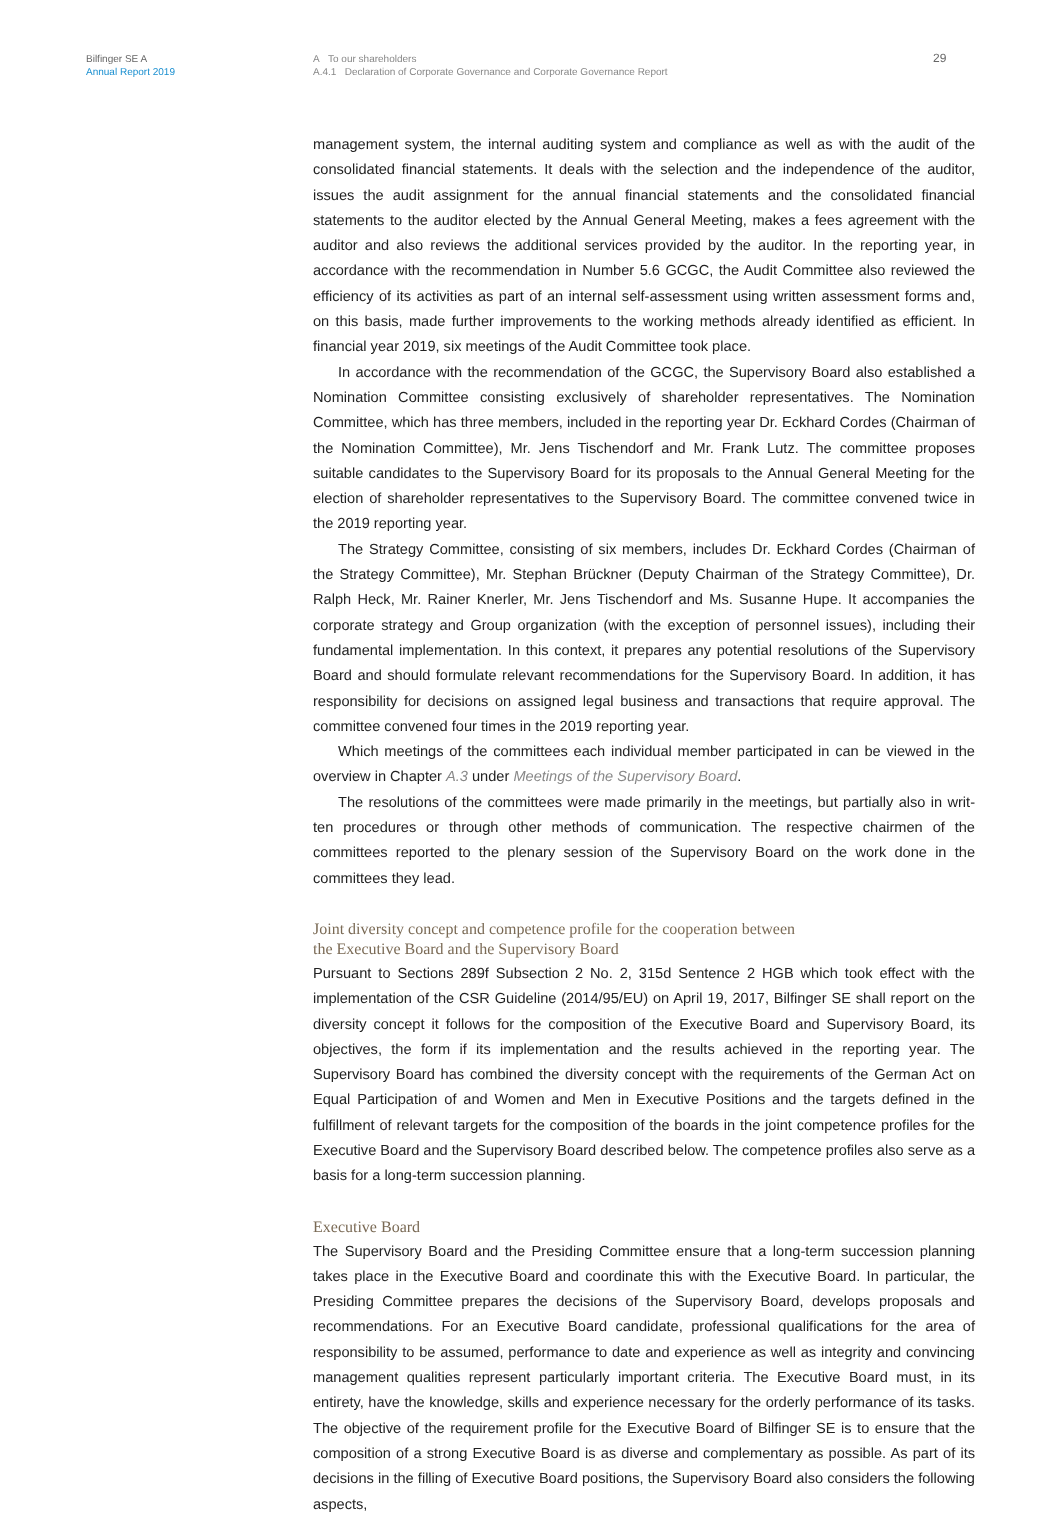Bilfinger SE A
Annual Report 2019
A To our shareholders
A.4.1 Declaration of Corporate Governance and Corporate Governance Report
29
management system, the internal auditing system and compliance as well as with the audit of the consolidated financial statements. It deals with the selection and the independence of the auditor, issues the audit assignment for the annual financial statements and the consolidated financial statements to the auditor elected by the Annual General Meeting, makes a fees agreement with the auditor and also reviews the additional services provided by the auditor. In the reporting year, in accordance with the recommendation in Number 5.6 GCGC, the Audit Committee also reviewed the efficiency of its activities as part of an internal self-assessment using written assessment forms and, on this basis, made further improvements to the working methods already identified as efficient. In financial year 2019, six meetings of the Audit Committee took place.
In accordance with the recommendation of the GCGC, the Supervisory Board also established a Nomination Committee consisting exclusively of shareholder representatives. The Nomination Committee, which has three members, included in the reporting year Dr. Eckhard Cordes (Chairman of the Nomination Committee), Mr. Jens Tischendorf and Mr. Frank Lutz. The committee proposes suitable candidates to the Supervisory Board for its proposals to the Annual General Meeting for the election of shareholder representatives to the Supervisory Board. The committee convened twice in the 2019 reporting year.
The Strategy Committee, consisting of six members, includes Dr. Eckhard Cordes (Chairman of the Strategy Committee), Mr. Stephan Brückner (Deputy Chairman of the Strategy Committee), Dr. Ralph Heck, Mr. Rainer Knerler, Mr. Jens Tischendorf and Ms. Susanne Hupe. It accompanies the corporate strategy and Group organization (with the exception of personnel issues), including their fundamental implementation. In this context, it prepares any potential resolutions of the Supervisory Board and should formulate relevant recommendations for the Supervisory Board. In addition, it has responsibility for decisions on assigned legal business and transactions that require approval. The committee convened four times in the 2019 reporting year.
Which meetings of the committees each individual member participated in can be viewed in the overview in Chapter A.3 under Meetings of the Supervisory Board.
The resolutions of the committees were made primarily in the meetings, but partially also in writ- ten procedures or through other methods of communication. The respective chairmen of the committees reported to the plenary session of the Supervisory Board on the work done in the committees they lead.
Joint diversity concept and competence profile for the cooperation between
the Executive Board and the Supervisory Board
Pursuant to Sections 289f Subsection 2 No. 2, 315d Sentence 2 HGB which took effect with the implementation of the CSR Guideline (2014/95/EU) on April 19, 2017, Bilfinger SE shall report on the diversity concept it follows for the composition of the Executive Board and Supervisory Board, its objectives, the form if its implementation and the results achieved in the reporting year. The Supervisory Board has combined the diversity concept with the requirements of the German Act on Equal Participation of and Women and Men in Executive Positions and the targets defined in the fulfillment of relevant targets for the composition of the boards in the joint competence profiles for the Executive Board and the Supervisory Board described below. The competence profiles also serve as a basis for a long-term succession planning.
Executive Board
The Supervisory Board and the Presiding Committee ensure that a long-term succession planning takes place in the Executive Board and coordinate this with the Executive Board. In particular, the Presiding Committee prepares the decisions of the Supervisory Board, develops proposals and recommendations. For an Executive Board candidate, professional qualifications for the area of responsibility to be assumed, performance to date and experience as well as integrity and convincing management qualities represent particularly important criteria. The Executive Board must, in its entirety, have the knowledge, skills and experience necessary for the orderly performance of its tasks. The objective of the requirement profile for the Executive Board of Bilfinger SE is to ensure that the composition of a strong Executive Board is as diverse and complementary as possible. As part of its decisions in the filling of Executive Board positions, the Supervisory Board also considers the following aspects,